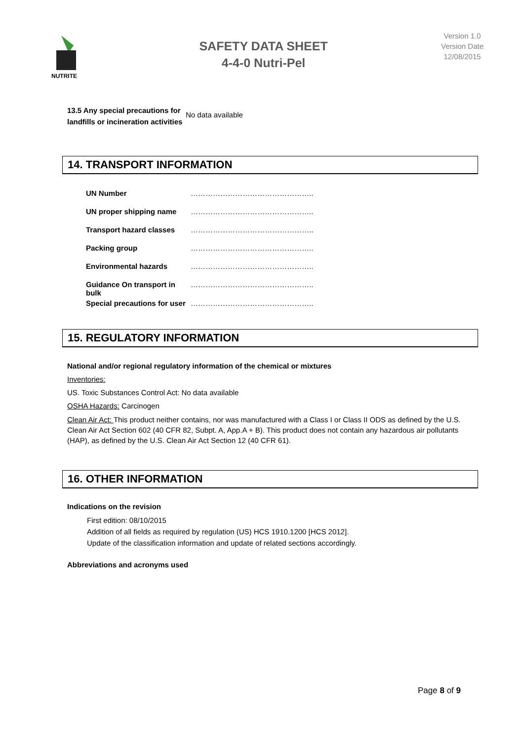NUTRITE
SAFETY DATA SHEET
4-4-0 Nutri-Pel
Version 1.0
Version Date
12/08/2015
| 13.5 Any special precautions for landfills or incineration activities | No data available |
14. TRANSPORT INFORMATION
| UN Number | ………………………………………….. |
| UN proper shipping name | ………………………………………….. |
| Transport hazard classes | ………………………………………….. |
| Packing group | ………………………………………….. |
| Environmental hazards | ………………………………………….. |
| Guidance On transport in bulk | ………………………………………….. |
| Special precautions for user | ………………………………………….. |
15. REGULATORY INFORMATION
National and/or regional regulatory information of the chemical or mixtures
Inventories:
US. Toxic Substances Control Act: No data available
OSHA Hazards: Carcinogen
Clean Air Act: This product neither contains, nor was manufactured with a Class I or Class II ODS as defined by the U.S. Clean Air Act Section 602 (40 CFR 82, Subpt. A, App.A + B). This product does not contain any hazardous air pollutants (HAP), as defined by the U.S. Clean Air Act Section 12 (40 CFR 61).
16. OTHER INFORMATION
Indications on the revision
First edition: 08/10/2015
Addition of all fields as required by regulation (US) HCS 1910.1200 [HCS 2012].
Update of the classification information and update of related sections accordingly.
Abbreviations and acronyms used
Page 8 of 9